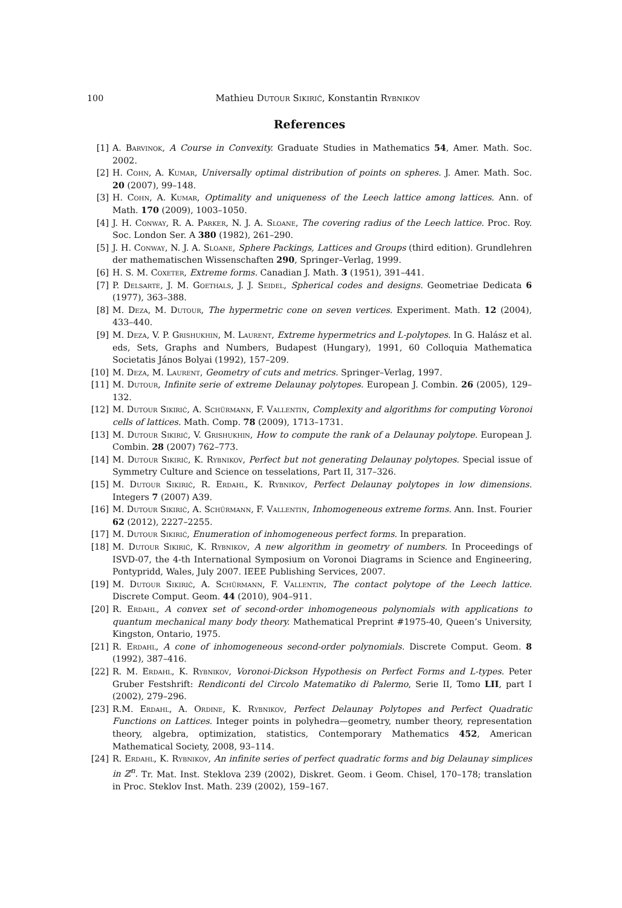100
Mathieu Dutour Sikirić, Konstantin Rybnikov
References
[1] A. Barvinok, A Course in Convexity. Graduate Studies in Mathematics 54, Amer. Math. Soc. 2002.
[2] H. Cohn, A. Kumar, Universally optimal distribution of points on spheres. J. Amer. Math. Soc. 20 (2007), 99–148.
[3] H. Cohn, A. Kumar, Optimality and uniqueness of the Leech lattice among lattices. Ann. of Math. 170 (2009), 1003–1050.
[4] J. H. Conway, R. A. Parker, N. J. A. Sloane, The covering radius of the Leech lattice. Proc. Roy. Soc. London Ser. A 380 (1982), 261–290.
[5] J. H. Conway, N. J. A. Sloane, Sphere Packings, Lattices and Groups (third edition). Grundlehren der mathematischen Wissenschaften 290, Springer–Verlag, 1999.
[6] H. S. M. Coxeter, Extreme forms. Canadian J. Math. 3 (1951), 391–441.
[7] P. Delsarte, J. M. Goethals, J. J. Seidel, Spherical codes and designs. Geometriae Dedicata 6 (1977), 363–388.
[8] M. Deza, M. Dutour, The hypermetric cone on seven vertices. Experiment. Math. 12 (2004), 433–440.
[9] M. Deza, V. P. Grishukhin, M. Laurent, Extreme hypermetrics and L-polytopes. In G. Halász et al. eds, Sets, Graphs and Numbers, Budapest (Hungary), 1991, 60 Colloquia Mathematica Societatis János Bolyai (1992), 157–209.
[10] M. Deza, M. Laurent, Geometry of cuts and metrics. Springer–Verlag, 1997.
[11] M. Dutour, Infinite serie of extreme Delaunay polytopes. European J. Combin. 26 (2005), 129–132.
[12] M. Dutour Sikirić, A. Schürmann, F. Vallentin, Complexity and algorithms for computing Voronoi cells of lattices. Math. Comp. 78 (2009), 1713–1731.
[13] M. Dutour Sikirić, V. Grishukhin, How to compute the rank of a Delaunay polytope. European J. Combin. 28 (2007) 762–773.
[14] M. Dutour Sikirić, K. Rybnikov, Perfect but not generating Delaunay polytopes. Special issue of Symmetry Culture and Science on tesselations, Part II, 317–326.
[15] M. Dutour Sikirić, R. Erdahl, K. Rybnikov, Perfect Delaunay polytopes in low dimensions. Integers 7 (2007) A39.
[16] M. Dutour Sikirić, A. Schürmann, F. Vallentin, Inhomogeneous extreme forms. Ann. Inst. Fourier 62 (2012), 2227–2255.
[17] M. Dutour Sikirić, Enumeration of inhomogeneous perfect forms. In preparation.
[18] M. Dutour Sikirić, K. Rybnikov, A new algorithm in geometry of numbers. In Proceedings of ISVD-07, the 4-th International Symposium on Voronoi Diagrams in Science and Engineering, Pontypridd, Wales, July 2007. IEEE Publishing Services, 2007.
[19] M. Dutour Sikirić, A. Schürmann, F. Vallentin, The contact polytope of the Leech lattice. Discrete Comput. Geom. 44 (2010), 904–911.
[20] R. Erdahl, A convex set of second-order inhomogeneous polynomials with applications to quantum mechanical many body theory. Mathematical Preprint #1975-40, Queen’s University, Kingston, Ontario, 1975.
[21] R. Erdahl, A cone of inhomogeneous second-order polynomials. Discrete Comput. Geom. 8 (1992), 387–416.
[22] R. M. Erdahl, K. Rybnikov, Voronoi-Dickson Hypothesis on Perfect Forms and L-types. Peter Gruber Festshrift: Rendiconti del Circolo Matematiko di Palermo, Serie II, Tomo LII, part I (2002), 279–296.
[23] R.M. Erdahl, A. Ordine, K. Rybnikov, Perfect Delaunay Polytopes and Perfect Quadratic Functions on Lattices. Integer points in polyhedra—geometry, number theory, representation theory, algebra, optimization, statistics, Contemporary Mathematics 452, American Mathematical Society, 2008, 93–114.
[24] R. Erdahl, K. Rybnikov, An infinite series of perfect quadratic forms and big Delaunay simplices in ℤ<sup>n</sup>. Tr. Mat. Inst. Steklova 239 (2002), Diskret. Geom. i Geom. Chisel, 170–178; translation in Proc. Steklov Inst. Math. 239 (2002), 159–167.